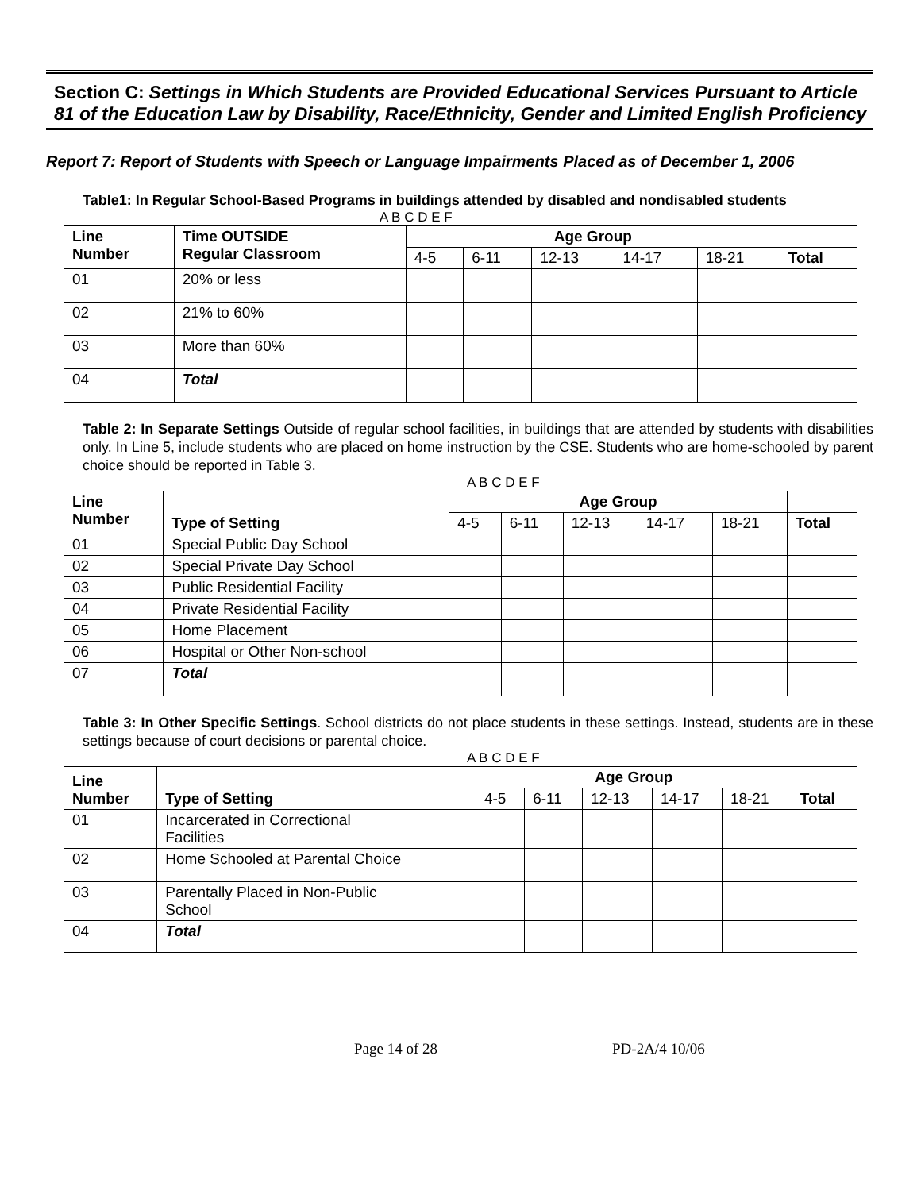Section C: Settings in Which Students are Provided Educational Services Pursuant to Article 81 of the Education Law by Disability, Race/Ethnicity, Gender and Limited English Proficiency
Report 7: Report of Students with Speech or Language Impairments Placed as of December 1, 2006
Table1: In Regular School-Based Programs in buildings attended by disabled and nondisabled students
A B C D E F
| Line Number | Time OUTSIDE Regular Classroom | Age Group | | | | | |
| --- | --- | --- | --- | --- | --- | --- | --- |
| | | 4-5 | 6-11 | 12-13 | 14-17 | 18-21 | Total |
| 01 | 20% or less | | | | | | |
| 02 | 21% to 60% | | | | | | |
| 03 | More than 60% | | | | | | |
| 04 | Total | | | | | | |
Table 2: In Separate Settings Outside of regular school facilities, in buildings that are attended by students with disabilities only. In Line 5, include students who are placed on home instruction by the CSE. Students who are home-schooled by parent choice should be reported in Table 3.
A B C D E F
| Line Number | Type of Setting | Age Group | | | | | |
| --- | --- | --- | --- | --- | --- | --- | --- |
| | | 4-5 | 6-11 | 12-13 | 14-17 | 18-21 | Total |
| 01 | Special Public Day School | | | | | | |
| 02 | Special Private Day School | | | | | | |
| 03 | Public Residential Facility | | | | | | |
| 04 | Private Residential Facility | | | | | | |
| 05 | Home Placement | | | | | | |
| 06 | Hospital or Other Non-school | | | | | | |
| 07 | Total | | | | | | |
Table 3: In Other Specific Settings. School districts do not place students in these settings. Instead, students are in these settings because of court decisions or parental choice.
A B C D E F
| Line Number | Type of Setting | Age Group | | | | | |
| --- | --- | --- | --- | --- | --- | --- | --- |
| | | 4-5 | 6-11 | 12-13 | 14-17 | 18-21 | Total |
| 01 | Incarcerated in Correctional Facilities | | | | | | |
| 02 | Home Schooled at Parental Choice | | | | | | |
| 03 | Parentally Placed in Non-Public School | | | | | | |
| 04 | Total | | | | | | |
Page 14 of 28 PD-2A/4 10/06